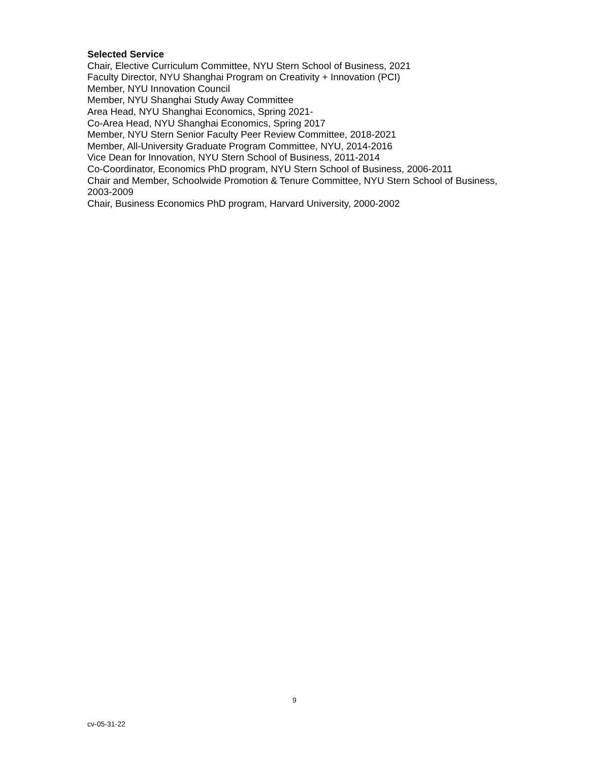Selected Service
Chair, Elective Curriculum Committee, NYU Stern School of Business, 2021
Faculty Director, NYU Shanghai Program on Creativity + Innovation (PCI)
Member, NYU Innovation Council
Member, NYU Shanghai Study Away Committee
Area Head, NYU Shanghai Economics, Spring 2021-
Co-Area Head, NYU Shanghai Economics, Spring 2017
Member, NYU Stern Senior Faculty Peer Review Committee, 2018-2021
Member, All-University Graduate Program Committee, NYU, 2014-2016
Vice Dean for Innovation, NYU Stern School of Business, 2011-2014
Co-Coordinator, Economics PhD program, NYU Stern School of Business, 2006-2011
Chair and Member, Schoolwide Promotion & Tenure Committee, NYU Stern School of Business, 2003-2009
Chair, Business Economics PhD program, Harvard University, 2000-2002
9
cv-05-31-22